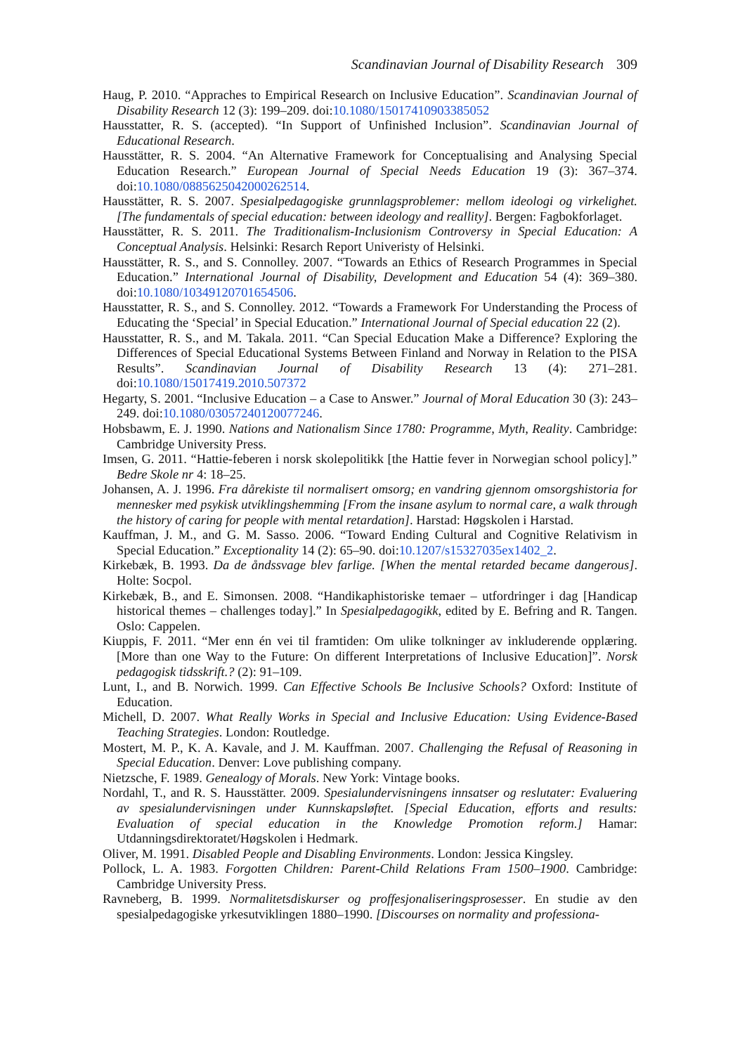Scandinavian Journal of Disability Research 309
Haug, P. 2010. “Appraches to Empirical Research on Inclusive Education”. Scandinavian Journal of Disability Research 12 (3): 199–209. doi:10.1080/15017410903385052
Hausstatter, R. S. (accepted). “In Support of Unfinished Inclusion”. Scandinavian Journal of Educational Research.
Hausstätter, R. S. 2004. “An Alternative Framework for Conceptualising and Analysing Special Education Research.” European Journal of Special Needs Education 19 (3): 367–374. doi:10.1080/0885625042000262514.
Hausstätter, R. S. 2007. Spesialpedagogiske grunnlagsproblemer: mellom ideologi og virkelighet. [The fundamentals of special education: between ideology and reallity]. Bergen: Fagbokforlaget.
Hausstätter, R. S. 2011. The Traditionalism-Inclusionism Controversy in Special Education: A Conceptual Analysis. Helsinki: Resarch Report Univeristy of Helsinki.
Hausstätter, R. S., and S. Connolley. 2007. “Towards an Ethics of Research Programmes in Special Education.” International Journal of Disability, Development and Education 54 (4): 369–380. doi:10.1080/10349120701654506.
Hausstatter, R. S., and S. Connolley. 2012. “Towards a Framework For Understanding the Process of Educating the ‘Special’ in Special Education.” International Journal of Special education 22 (2).
Hausstatter, R. S., and M. Takala. 2011. “Can Special Education Make a Difference? Exploring the Differences of Special Educational Systems Between Finland and Norway in Relation to the PISA Results”. Scandinavian Journal of Disability Research 13 (4): 271–281. doi:10.1080/15017419.2010.507372
Hegarty, S. 2001. “Inclusive Education – a Case to Answer.” Journal of Moral Education 30 (3): 243–249. doi:10.1080/03057240120077246.
Hobsbawm, E. J. 1990. Nations and Nationalism Since 1780: Programme, Myth, Reality. Cambridge: Cambridge University Press.
Imsen, G. 2011. “Hattie-feberen i norsk skolepolitikk [the Hattie fever in Norwegian school policy].” Bedre Skole nr 4: 18–25.
Johansen, A. J. 1996. Fra dårekiste til normalisert omsorg; en vandring gjennom omsorgshistoria for mennesker med psykisk utviklingshemming [From the insane asylum to normal care, a walk through the history of caring for people with mental retardation]. Harstad: Høgskolen i Harstad.
Kauffman, J. M., and G. M. Sasso. 2006. “Toward Ending Cultural and Cognitive Relativism in Special Education.” Exceptionality 14 (2): 65–90. doi:10.1207/s15327035ex1402_2.
Kirkebæk, B. 1993. Da de åndssvage blev farlige. [When the mental retarded became dangerous]. Holte: Socpol.
Kirkebæk, B., and E. Simonsen. 2008. “Handikaphistoriske temaer – utfordringer i dag [Handicap historical themes – challenges today].” In Spesialpedagogikk, edited by E. Befring and R. Tangen. Oslo: Cappelen.
Kiuppis, F. 2011. “Mer enn én vei til framtiden: Om ulike tolkninger av inkluderende opplæring. [More than one Way to the Future: On different Interpretations of Inclusive Education]”. Norsk pedagogisk tidsskrift.? (2): 91–109.
Lunt, I., and B. Norwich. 1999. Can Effective Schools Be Inclusive Schools? Oxford: Institute of Education.
Michell, D. 2007. What Really Works in Special and Inclusive Education: Using Evidence-Based Teaching Strategies. London: Routledge.
Mostert, M. P., K. A. Kavale, and J. M. Kauffman. 2007. Challenging the Refusal of Reasoning in Special Education. Denver: Love publishing company.
Nietzsche, F. 1989. Genealogy of Morals. New York: Vintage books.
Nordahl, T., and R. S. Hausstätter. 2009. Spesialundervisningens innsatser og reslutater: Evaluering av spesialundervisningen under Kunnskapsløftet. [Special Education, efforts and results: Evaluation of special education in the Knowledge Promotion reform.] Hamar: Utdanningsdirektoratet/Høgskolen i Hedmark.
Oliver, M. 1991. Disabled People and Disabling Environments. London: Jessica Kingsley.
Pollock, L. A. 1983. Forgotten Children: Parent-Child Relations Fram 1500–1900. Cambridge: Cambridge University Press.
Ravneberg, B. 1999. Normalitetsdiskurser og proffesjonaliseringsprosesser. En studie av den spesialpedagogiske yrkesutviklingen 1880–1990. [Discourses on normality and professiona-